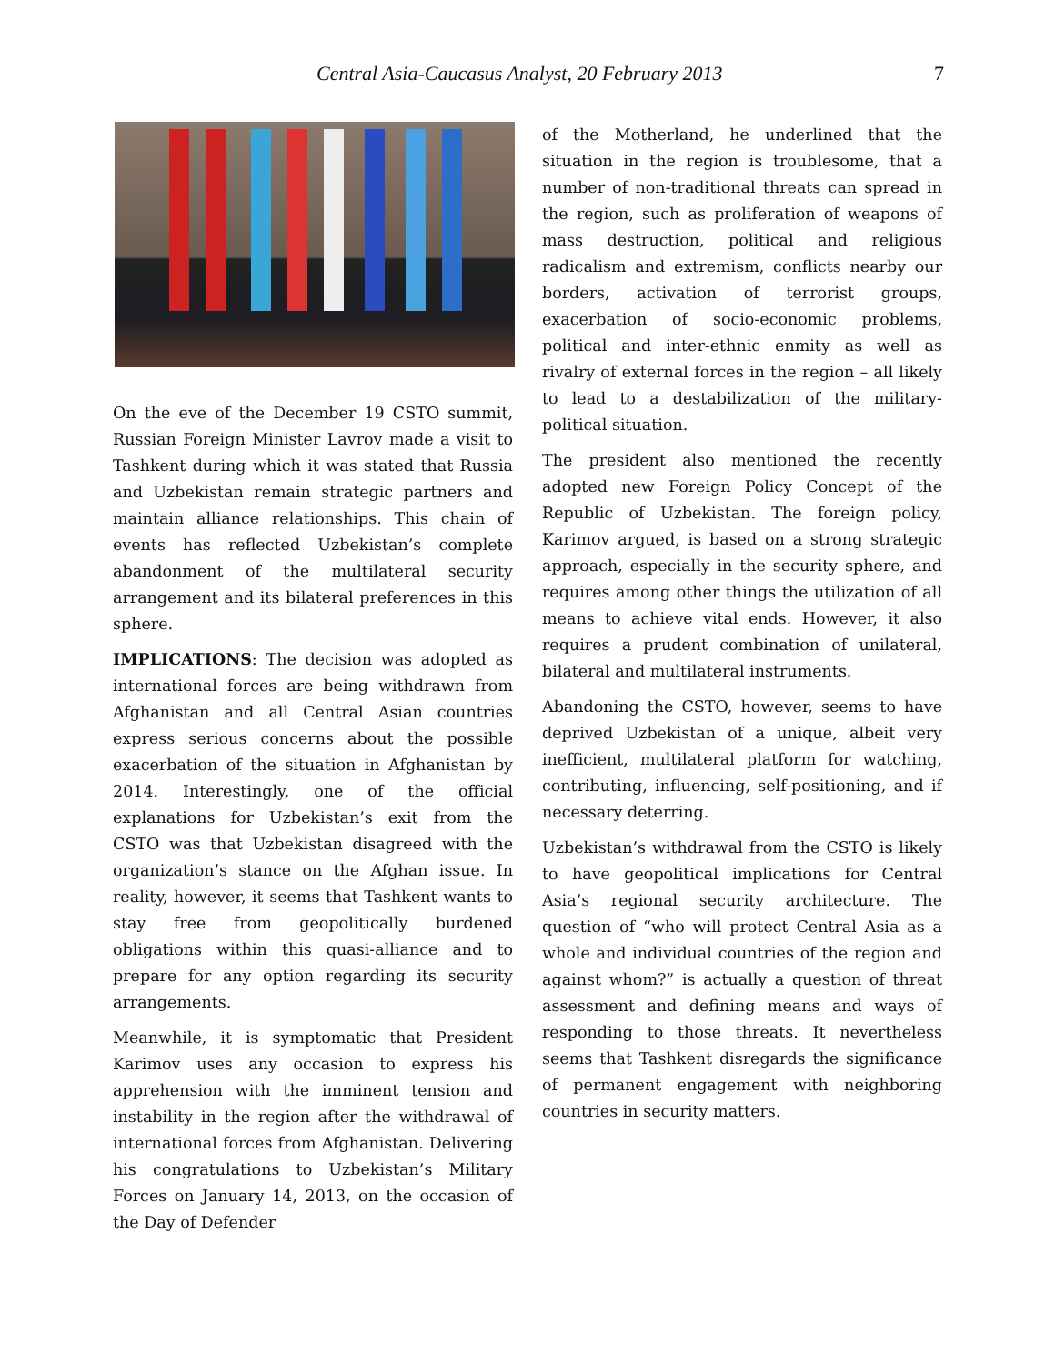Central Asia-Caucasus Analyst, 20 February 2013 7
On the eve of the December 19 CSTO summit, Russian Foreign Minister Lavrov made a visit to Tashkent during which it was stated that Russia and Uzbekistan remain strategic partners and maintain alliance relationships. This chain of events has reflected Uzbekistan’s complete abandonment of the multilateral security arrangement and its bilateral preferences in this sphere.
IMPLICATIONS: The decision was adopted as international forces are being withdrawn from Afghanistan and all Central Asian countries express serious concerns about the possible exacerbation of the situation in Afghanistan by 2014. Interestingly, one of the official explanations for Uzbekistan’s exit from the CSTO was that Uzbekistan disagreed with the organization’s stance on the Afghan issue. In reality, however, it seems that Tashkent wants to stay free from geopolitically burdened obligations within this quasi-alliance and to prepare for any option regarding its security arrangements.
Meanwhile, it is symptomatic that President Karimov uses any occasion to express his apprehension with the imminent tension and instability in the region after the withdrawal of international forces from Afghanistan. Delivering his congratulations to Uzbekistan’s Military Forces on January 14, 2013, on the occasion of the Day of Defender
of the Motherland, he underlined that the situation in the region is troublesome, that a number of non-traditional threats can spread in the region, such as proliferation of weapons of mass destruction, political and religious radicalism and extremism, conflicts nearby our borders, activation of terrorist groups, exacerbation of socio-economic problems, political and inter-ethnic enmity as well as rivalry of external forces in the region – all likely to lead to a destabilization of the military-political situation.
The president also mentioned the recently adopted new Foreign Policy Concept of the Republic of Uzbekistan. The foreign policy, Karimov argued, is based on a strong strategic approach, especially in the security sphere, and requires among other things the utilization of all means to achieve vital ends. However, it also requires a prudent combination of unilateral, bilateral and multilateral instruments.
Abandoning the CSTO, however, seems to have deprived Uzbekistan of a unique, albeit very inefficient, multilateral platform for watching, contributing, influencing, self-positioning, and if necessary deterring.
Uzbekistan’s withdrawal from the CSTO is likely to have geopolitical implications for Central Asia’s regional security architecture. The question of “who will protect Central Asia as a whole and individual countries of the region and against whom?” is actually a question of threat assessment and defining means and ways of responding to those threats. It nevertheless seems that Tashkent disregards the significance of permanent engagement with neighboring countries in security matters.